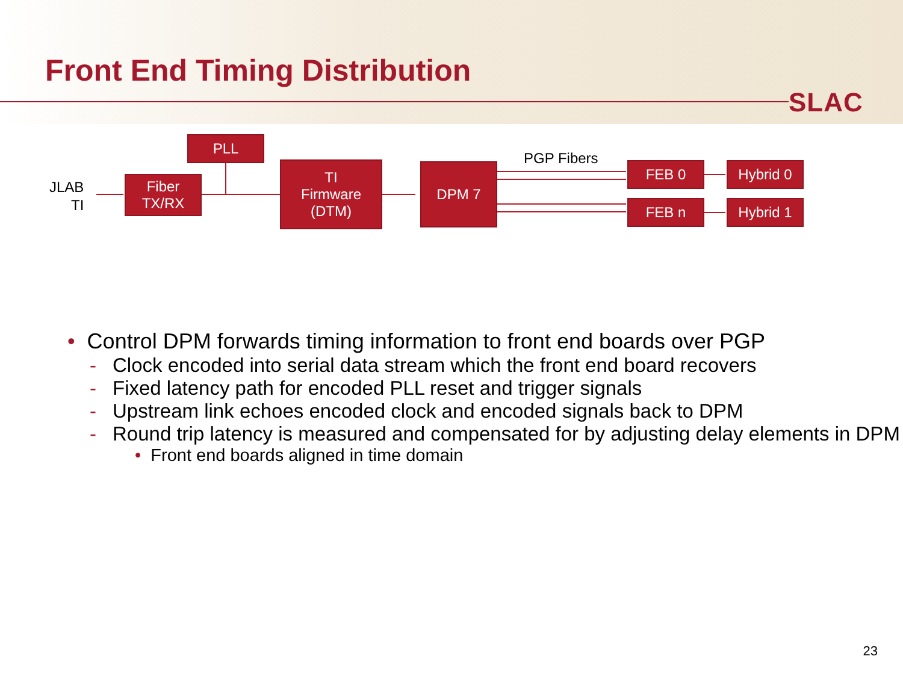Front End Timing Distribution
SLAC
JLAB
TI
Fiber
TX/RX
PLL
TI
Firmware
(DTM)
DPM 7
PGP Fibers
FEB 0
FEB n
Hybrid 0
Hybrid 1
• Control DPM forwards timing information to front end boards over PGP
- Clock encoded into serial data stream which the front end board recovers
- Fixed latency path for encoded PLL reset and trigger signals
- Upstream link echoes encoded clock and encoded signals back to DPM
- Round trip latency is measured and compensated for by adjusting delay elements in DPM
• Front end boards aligned in time domain
23